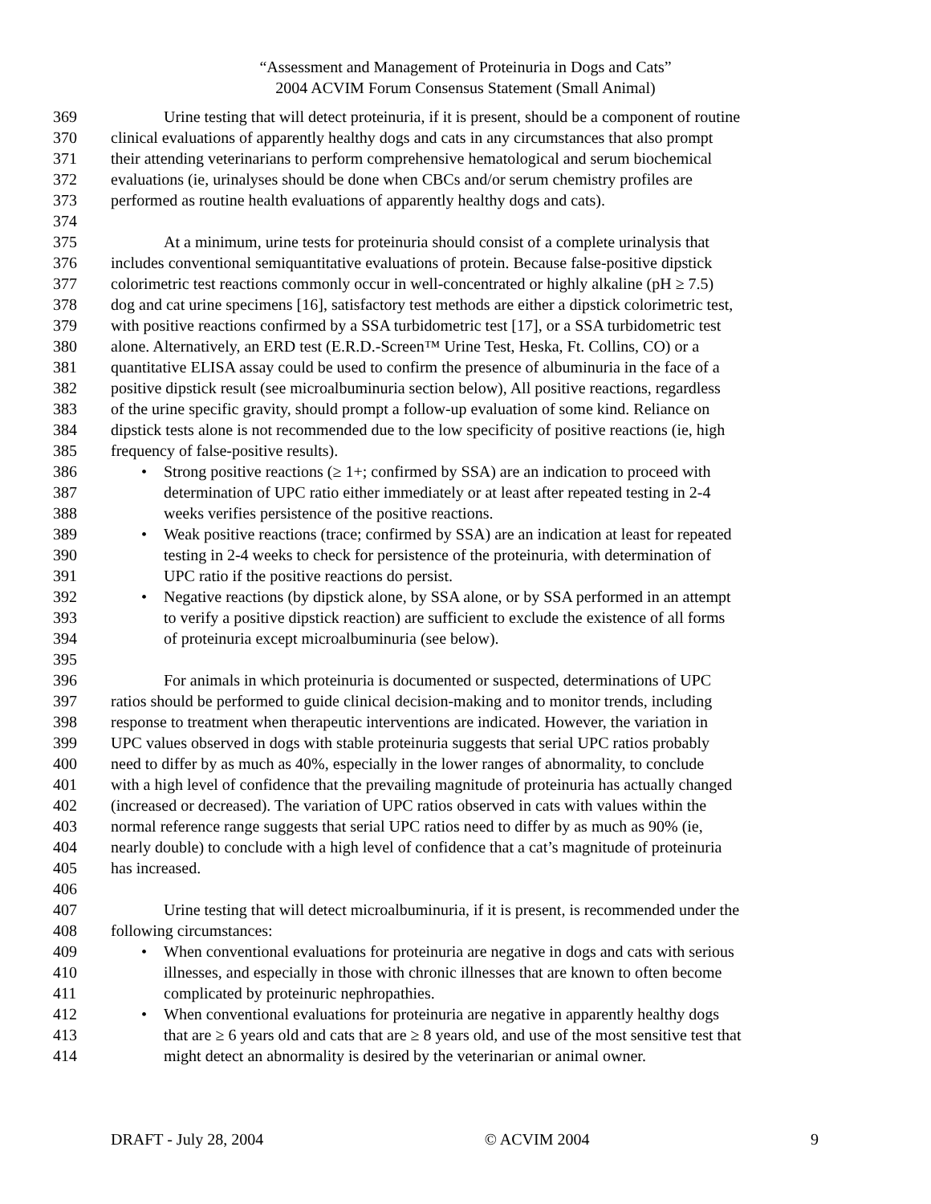“Assessment and Management of Proteinuria in Dogs and Cats”
2004 ACVIM Forum Consensus Statement (Small Animal)
369 Urine testing that will detect proteinuria, if it is present, should be a component of routine
370 clinical evaluations of apparently healthy dogs and cats in any circumstances that also prompt
371 their attending veterinarians to perform comprehensive hematological and serum biochemical
372 evaluations (ie, urinalyses should be done when CBCs and/or serum chemistry profiles are
373 performed as routine health evaluations of apparently healthy dogs and cats).
374
375 At a minimum, urine tests for proteinuria should consist of a complete urinalysis that
376 includes conventional semiquantitative evaluations of protein. Because false-positive dipstick
377 colorimetric test reactions commonly occur in well-concentrated or highly alkaline (pH ≥ 7.5)
378 dog and cat urine specimens [16], satisfactory test methods are either a dipstick colorimetric test,
379 with positive reactions confirmed by a SSA turbidometric test [17], or a SSA turbidometric test
380 alone. Alternatively, an ERD test (E.R.D.-Screen™ Urine Test, Heska, Ft. Collins, CO) or a
381 quantitative ELISA assay could be used to confirm the presence of albuminuria in the face of a
382 positive dipstick result (see microalbuminuria section below), All positive reactions, regardless
383 of the urine specific gravity, should prompt a follow-up evaluation of some kind. Reliance on
384 dipstick tests alone is not recommended due to the low specificity of positive reactions (ie, high
385 frequency of false-positive results).
386 • Strong positive reactions (≥ 1+; confirmed by SSA) are an indication to proceed with
387 determination of UPC ratio either immediately or at least after repeated testing in 2-4
388 weeks verifies persistence of the positive reactions.
389 • Weak positive reactions (trace; confirmed by SSA) are an indication at least for repeated
390 testing in 2-4 weeks to check for persistence of the proteinuria, with determination of
391 UPC ratio if the positive reactions do persist.
392 • Negative reactions (by dipstick alone, by SSA alone, or by SSA performed in an attempt
393 to verify a positive dipstick reaction) are sufficient to exclude the existence of all forms
394 of proteinuria except microalbuminuria (see below).
395
396 For animals in which proteinuria is documented or suspected, determinations of UPC
397 ratios should be performed to guide clinical decision-making and to monitor trends, including
398 response to treatment when therapeutic interventions are indicated. However, the variation in
399 UPC values observed in dogs with stable proteinuria suggests that serial UPC ratios probably
400 need to differ by as much as 40%, especially in the lower ranges of abnormality, to conclude
401 with a high level of confidence that the prevailing magnitude of proteinuria has actually changed
402 (increased or decreased). The variation of UPC ratios observed in cats with values within the
403 normal reference range suggests that serial UPC ratios need to differ by as much as 90% (ie,
404 nearly double) to conclude with a high level of confidence that a cat’s magnitude of proteinuria
405 has increased.
406
407 Urine testing that will detect microalbuminuria, if it is present, is recommended under the
408 following circumstances:
409 • When conventional evaluations for proteinuria are negative in dogs and cats with serious
410 illnesses, and especially in those with chronic illnesses that are known to often become
411 complicated by proteinuric nephropathies.
412 • When conventional evaluations for proteinuria are negative in apparently healthy dogs
413 that are ≥ 6 years old and cats that are ≥ 8 years old, and use of the most sensitive test that
414 might detect an abnormality is desired by the veterinarian or animal owner.
DRAFT - July 28, 2004 © ACVIM 2004 9